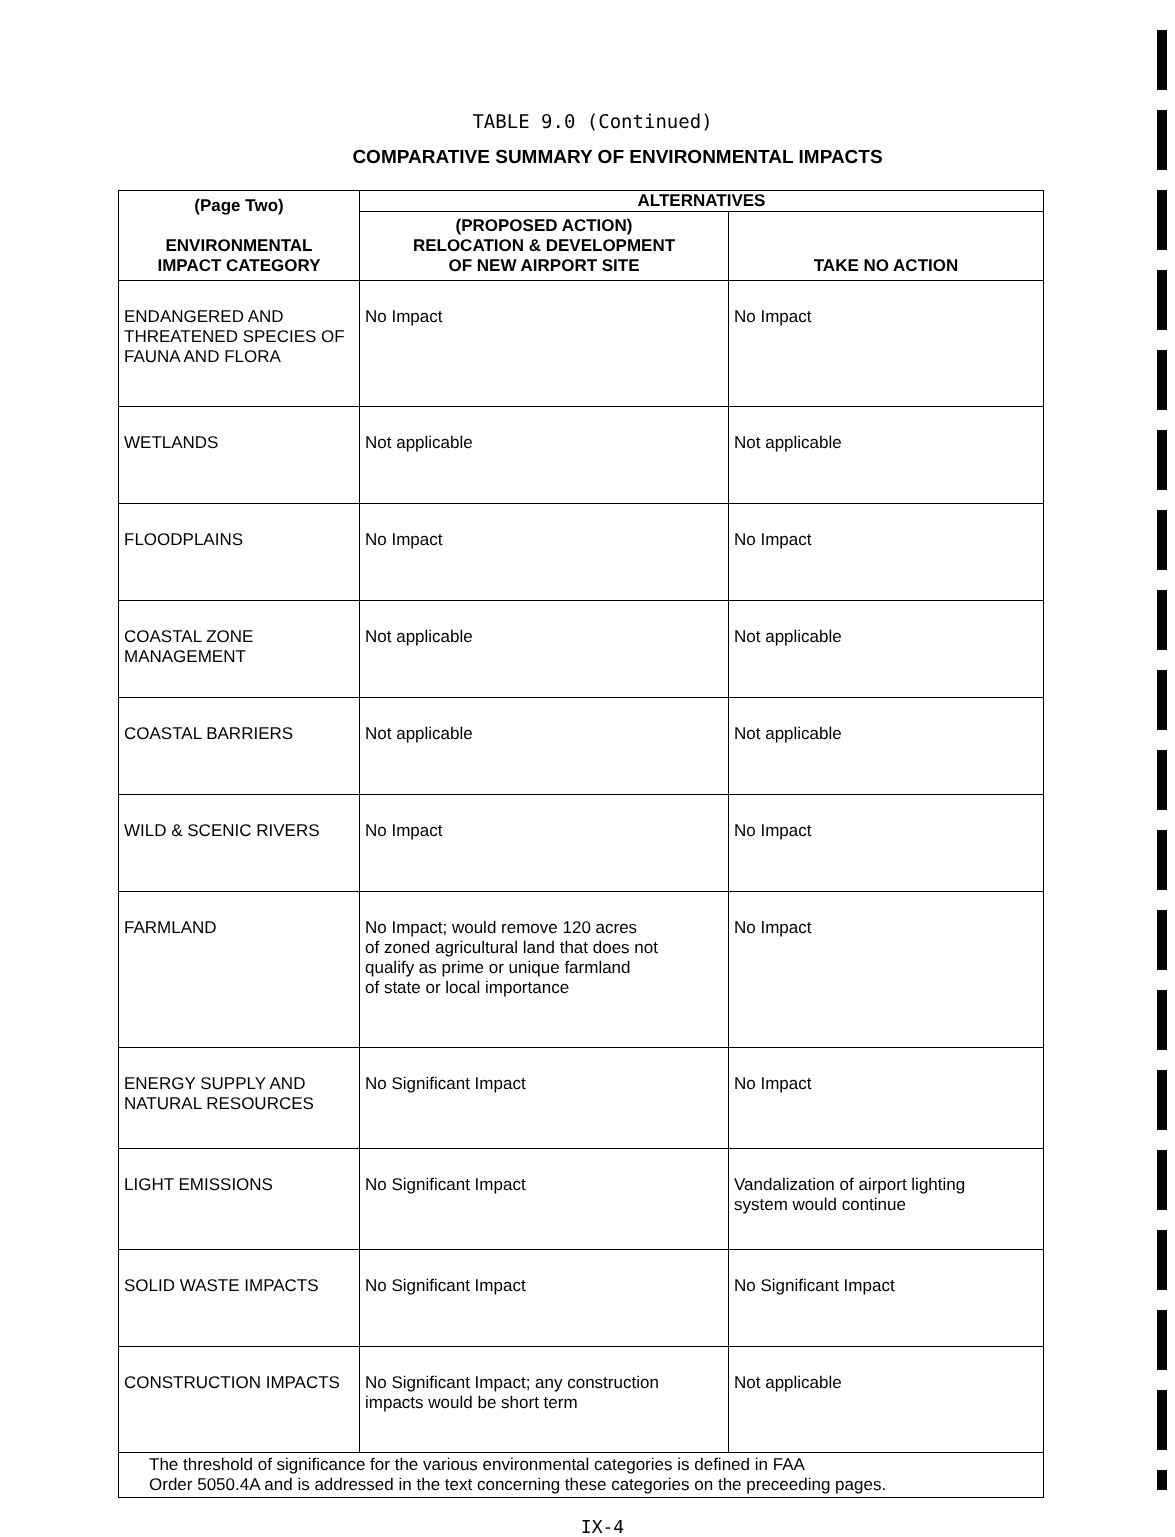TABLE 9.0 (Continued)
COMPARATIVE SUMMARY OF ENVIRONMENTAL IMPACTS
| (Page Two) ENVIRONMENTAL IMPACT CATEGORY | ALTERNATIVES | |
| --- | --- | --- |
| | (PROPOSED ACTION) RELOCATION & DEVELOPMENT OF NEW AIRPORT SITE | TAKE NO ACTION |
| ENDANGERED AND THREATENED SPECIES OF FAUNA AND FLORA | No Impact | No Impact |
| WETLANDS | Not applicable | Not applicable |
| FLOODPLAINS | No Impact | No Impact |
| COASTAL ZONE MANAGEMENT | Not applicable | Not applicable |
| COASTAL BARRIERS | Not applicable | Not applicable |
| WILD & SCENIC RIVERS | No Impact | No Impact |
| FARMLAND | No Impact; would remove 120 acres of zoned agricultural land that does not qualify as prime or unique farmland of state or local importance | No Impact |
| ENERGY SUPPLY AND NATURAL RESOURCES | No Significant Impact | No Impact |
| LIGHT EMISSIONS | No Significant Impact | Vandalization of airport lighting system would continue |
| SOLID WASTE IMPACTS | No Significant Impact | No Significant Impact |
| CONSTRUCTION IMPACTS | No Significant Impact; any construction impacts would be short term | Not applicable |
| The threshold of significance for the various environmental categories is defined in FAA Order 5050.4A and is addressed in the text concerning these categories on the preceeding pages. | | |
IX-4